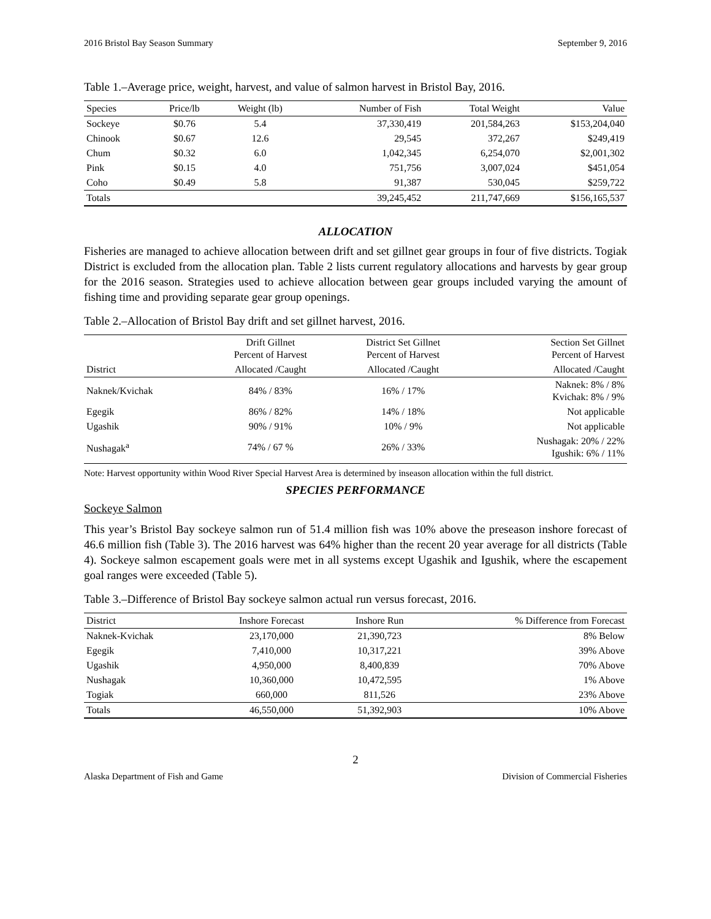2016 Bristol Bay Season Summary September 9, 2016
Table 1.–Average price, weight, harvest, and value of salmon harvest in Bristol Bay, 2016.
| Species | Price/lb | Weight (lb) | Number of Fish | Total Weight | Value |
| --- | --- | --- | --- | --- | --- |
| Sockeye | $0.76 | 5.4 | 37,330,419 | 201,584,263 | $153,204,040 |
| Chinook | $0.67 | 12.6 | 29,545 | 372,267 | $249,419 |
| Chum | $0.32 | 6.0 | 1,042,345 | 6,254,070 | $2,001,302 |
| Pink | $0.15 | 4.0 | 751,756 | 3,007,024 | $451,054 |
| Coho | $0.49 | 5.8 | 91,387 | 530,045 | $259,722 |
| Totals | | | 39,245,452 | 211,747,669 | $156,165,537 |
ALLOCATION
Fisheries are managed to achieve allocation between drift and set gillnet gear groups in four of five districts. Togiak District is excluded from the allocation plan. Table 2 lists current regulatory allocations and harvests by gear group for the 2016 season. Strategies used to achieve allocation between gear groups included varying the amount of fishing time and providing separate gear group openings.
Table 2.–Allocation of Bristol Bay drift and set gillnet harvest, 2016.
| | Drift Gillnet Percent of Harvest | District Set Gillnet Percent of Harvest | Section Set Gillnet Percent of Harvest |
| District | Allocated /Caught | Allocated /Caught | Allocated /Caught |
| Naknek/Kvichak | 84% / 83% | 16% / 17% | Naknek: 8% / 8% Kvichak: 8% / 9% |
| Egegik | 86% / 82% | 14% / 18% | Not applicable |
| Ugashik | 90% / 91% | 10% / 9% | Not applicable |
| Nushagak<sup>a</sup> | 74% / 67 % | 26% / 33% | Nushagak: 20% / 22% Igushik: 6% / 11% |
Note: Harvest opportunity within Wood River Special Harvest Area is determined by inseason allocation within the full district.
SPECIES PERFORMANCE
Sockeye Salmon
This year’s Bristol Bay sockeye salmon run of 51.4 million fish was 10% above the preseason inshore forecast of 46.6 million fish (Table 3). The 2016 harvest was 64% higher than the recent 20 year average for all districts (Table 4). Sockeye salmon escapement goals were met in all systems except Ugashik and Igushik, where the escapement goal ranges were exceeded (Table 5).
Table 3.–Difference of Bristol Bay sockeye salmon actual run versus forecast, 2016.
| District | Inshore Forecast | Inshore Run | % Difference from Forecast |
| --- | --- | --- | --- |
| Naknek-Kvichak | 23,170,000 | 21,390,723 | 8% Below |
| Egegik | 7,410,000 | 10,317,221 | 39% Above |
| Ugashik | 4,950,000 | 8,400,839 | 70% Above |
| Nushagak | 10,360,000 | 10,472,595 | 1% Above |
| Togiak | 660,000 | 811,526 | 23% Above |
| Totals | 46,550,000 | 51,392,903 | 10% Above |
2
Alaska Department of Fish and Game Division of Commercial Fisheries